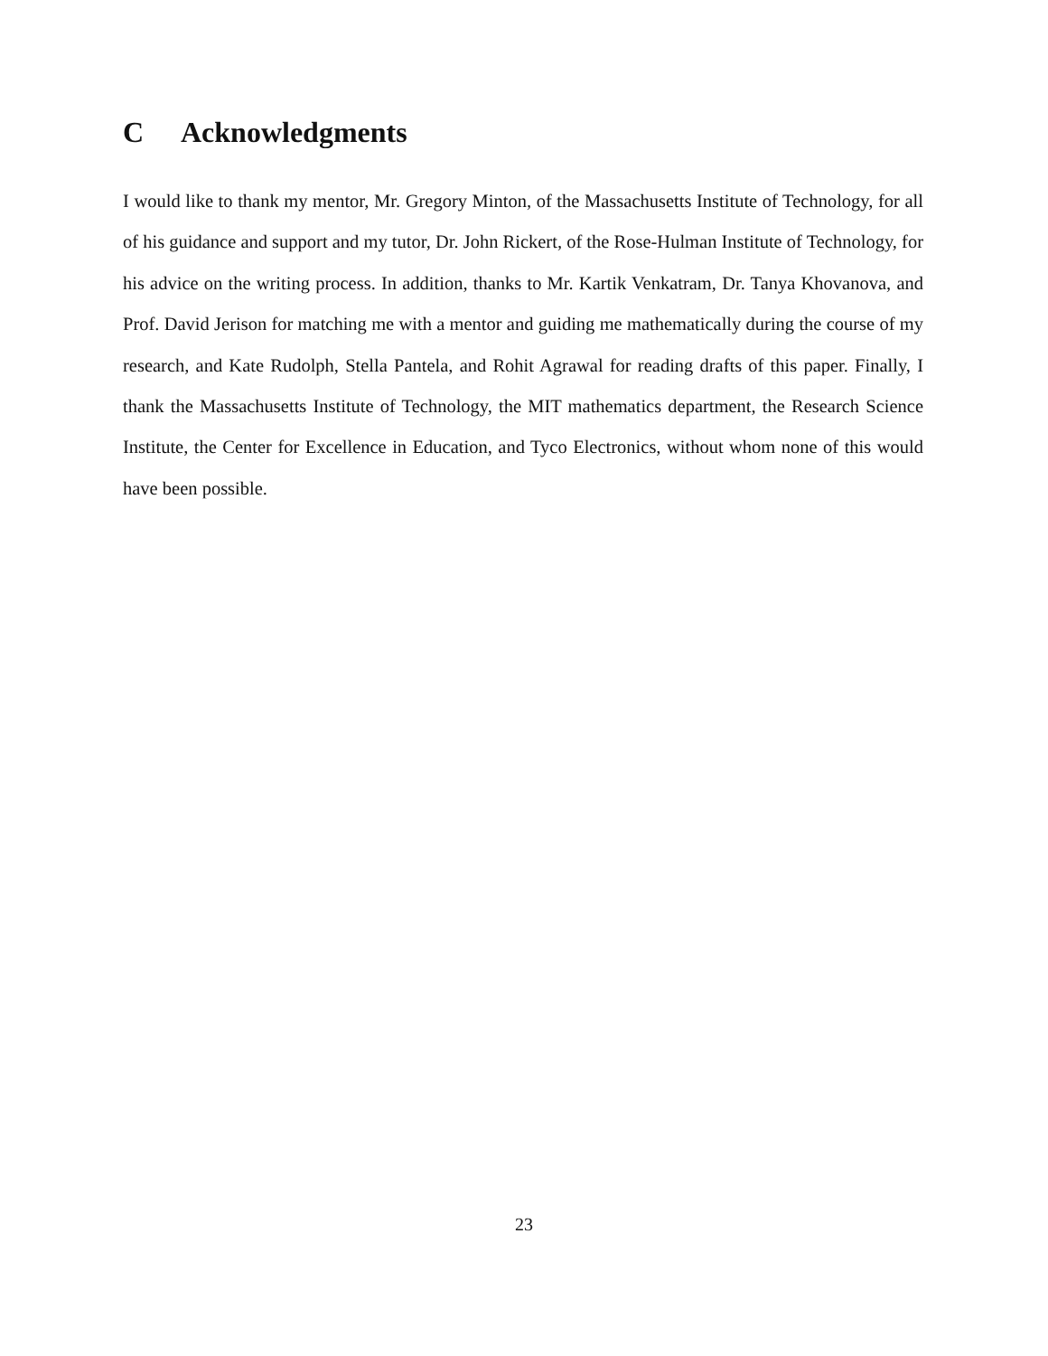C Acknowledgments
I would like to thank my mentor, Mr. Gregory Minton, of the Massachusetts Institute of Technology, for all of his guidance and support and my tutor, Dr. John Rickert, of the Rose-Hulman Institute of Technology, for his advice on the writing process. In addition, thanks to Mr. Kartik Venkatram, Dr. Tanya Khovanova, and Prof. David Jerison for matching me with a mentor and guiding me mathematically during the course of my research, and Kate Rudolph, Stella Pantela, and Rohit Agrawal for reading drafts of this paper. Finally, I thank the Massachusetts Institute of Technology, the MIT mathematics department, the Research Science Institute, the Center for Excellence in Education, and Tyco Electronics, without whom none of this would have been possible.
23